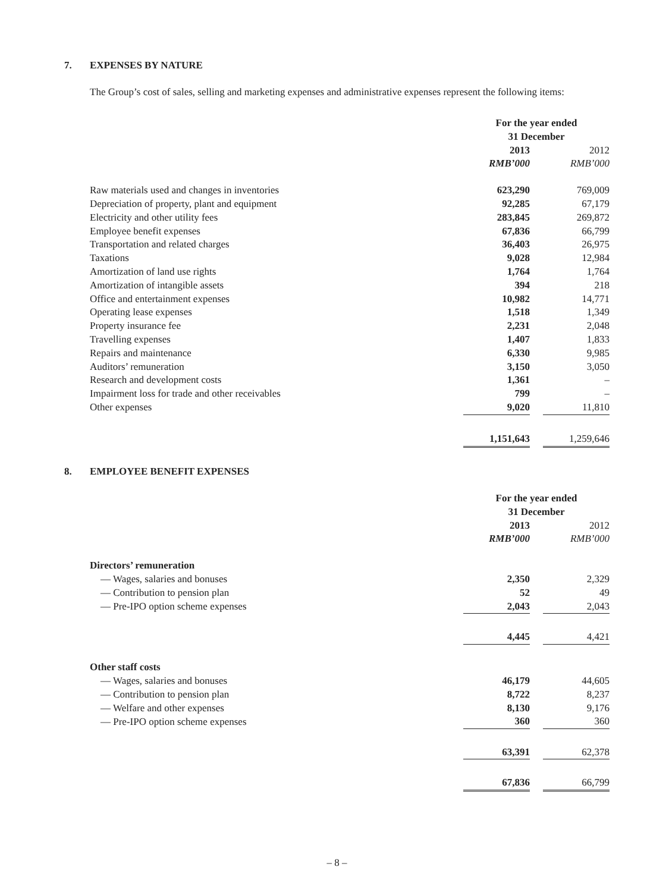7. EXPENSES BY NATURE
The Group’s cost of sales, selling and marketing expenses and administrative expenses represent the following items:
| | For the year ended 31 December | | |
| --- | --- | --- | --- |
| | 2013 | | 2012 |
| | RMB’000 | | RMB’000 |
| Raw materials used and changes in inventories | 623,290 | | 769,009 |
| Depreciation of property, plant and equipment | 92,285 | | 67,179 |
| Electricity and other utility fees | 283,845 | | 269,872 |
| Employee benefit expenses | 67,836 | | 66,799 |
| Transportation and related charges | 36,403 | | 26,975 |
| Taxations | 9,028 | | 12,984 |
| Amortization of land use rights | 1,764 | | 1,764 |
| Amortization of intangible assets | 394 | | 218 |
| Office and entertainment expenses | 10,982 | | 14,771 |
| Operating lease expenses | 1,518 | | 1,349 |
| Property insurance fee | 2,231 | | 2,048 |
| Travelling expenses | 1,407 | | 1,833 |
| Repairs and maintenance | 6,330 | | 9,985 |
| Auditors’ remuneration | 3,150 | | 3,050 |
| Research and development costs | 1,361 | | – |
| Impairment loss for trade and other receivables | 799 | | – |
| Other expenses | 9,020 | | 11,810 |
| | 1,151,643 | | 1,259,646 |
8. EMPLOYEE BENEFIT EXPENSES
| | For the year ended 31 December | | |
| --- | --- | --- | --- |
| | 2013 | | 2012 |
| | RMB’000 | | RMB’000 |
| Directors’ remuneration | | | |
| — Wages, salaries and bonuses | 2,350 | | 2,329 |
| — Contribution to pension plan | 52 | | 49 |
| — Pre-IPO option scheme expenses | 2,043 | | 2,043 |
| | 4,445 | | 4,421 |
| Other staff costs | | | |
| — Wages, salaries and bonuses | 46,179 | | 44,605 |
| — Contribution to pension plan | 8,722 | | 8,237 |
| — Welfare and other expenses | 8,130 | | 9,176 |
| — Pre-IPO option scheme expenses | 360 | | 360 |
| | 63,391 | | 62,378 |
| | 67,836 | | 66,799 |
– 8 –